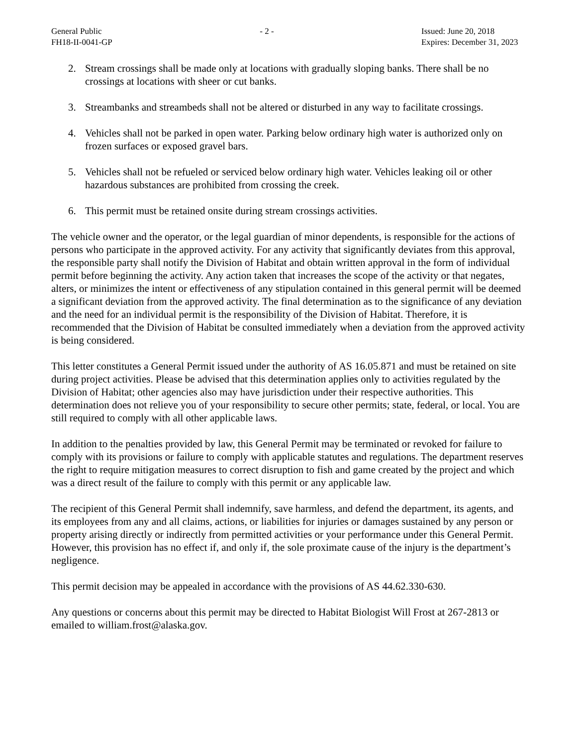General Public
FH18-II-0041-GP
- 2 - Issued: June 20, 2018
Expires: December 31, 2023
2. Stream crossings shall be made only at locations with gradually sloping banks. There shall be no crossings at locations with sheer or cut banks.
3. Streambanks and streambeds shall not be altered or disturbed in any way to facilitate crossings.
4. Vehicles shall not be parked in open water. Parking below ordinary high water is authorized only on frozen surfaces or exposed gravel bars.
5. Vehicles shall not be refueled or serviced below ordinary high water. Vehicles leaking oil or other hazardous substances are prohibited from crossing the creek.
6. This permit must be retained onsite during stream crossings activities.
The vehicle owner and the operator, or the legal guardian of minor dependents, is responsible for the actions of persons who participate in the approved activity. For any activity that significantly deviates from this approval, the responsible party shall notify the Division of Habitat and obtain written approval in the form of individual permit before beginning the activity. Any action taken that increases the scope of the activity or that negates, alters, or minimizes the intent or effectiveness of any stipulation contained in this general permit will be deemed a significant deviation from the approved activity. The final determination as to the significance of any deviation and the need for an individual permit is the responsibility of the Division of Habitat. Therefore, it is recommended that the Division of Habitat be consulted immediately when a deviation from the approved activity is being considered.
This letter constitutes a General Permit issued under the authority of AS 16.05.871 and must be retained on site during project activities. Please be advised that this determination applies only to activities regulated by the Division of Habitat; other agencies also may have jurisdiction under their respective authorities. This determination does not relieve you of your responsibility to secure other permits; state, federal, or local. You are still required to comply with all other applicable laws.
In addition to the penalties provided by law, this General Permit may be terminated or revoked for failure to comply with its provisions or failure to comply with applicable statutes and regulations. The department reserves the right to require mitigation measures to correct disruption to fish and game created by the project and which was a direct result of the failure to comply with this permit or any applicable law.
The recipient of this General Permit shall indemnify, save harmless, and defend the department, its agents, and its employees from any and all claims, actions, or liabilities for injuries or damages sustained by any person or property arising directly or indirectly from permitted activities or your performance under this General Permit. However, this provision has no effect if, and only if, the sole proximate cause of the injury is the department’s negligence.
This permit decision may be appealed in accordance with the provisions of AS 44.62.330-630.
Any questions or concerns about this permit may be directed to Habitat Biologist Will Frost at 267-2813 or emailed to william.frost@alaska.gov.